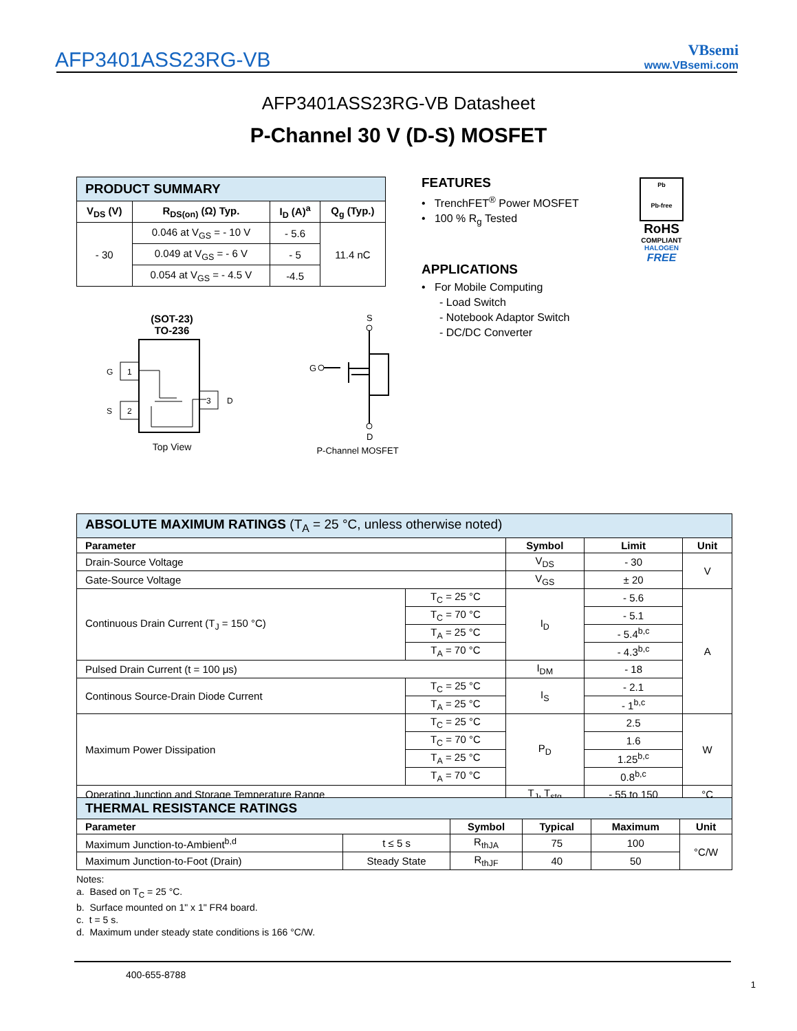AFP3401ASS23RG-VB
VBsemi
www.VBsemi.com
AFP3401ASS23RG-VB Datasheet
P-Channel 30 V (D-S) MOSFET
| PRODUCT SUMMARY | | | |
| V<sub>DS</sub> (V) | R<sub>DS(on)</sub> (Ω) Typ. | I<sub>D</sub> (A)<sup>a</sup> | Q<sub>g</sub> (Typ.) |
| - 30 | 0.046 at V<sub>GS</sub> = - 10 V | - 5.6 | 11.4 nC |
| | 0.049 at V<sub>GS</sub> = - 6 V | - 5 | |
| | 0.054 at V<sub>GS</sub> = - 4.5 V | -4.5 | |
FEATURES
• TrenchFET<sup>®</sup> Power MOSFET
• 100 % R<sub>g</sub> Tested
APPLICATIONS
• For Mobile Computing
- Load Switch
- Notebook Adaptor Switch
- DC/DC Converter
Pb
Pb-free
RoHS
COMPLIANT
HALOGEN
FREE
(SOT-23)
TO-236
1
2
3
G
S
D
Top View
S
G
D
P-Channel MOSFET
| ABSOLUTE MAXIMUM RATINGS (T<sub>A</sub> = 25 °C, unless otherwise noted) | | | | |
| Parameter | | Symbol | Limit | Unit |
| Drain-Source Voltage | | V<sub>DS</sub> | - 30 | V |
| Gate-Source Voltage | | V<sub>GS</sub> | ± 20 | |
| Continuous Drain Current (T<sub>J</sub> = 150 °C) | T<sub>C</sub> = 25 °C | I<sub>D</sub> | - 5.6 | A |
| | T<sub>C</sub> = 70 °C | | - 5.1 | |
| | T<sub>A</sub> = 25 °C | | - 5.4<sup>b,c</sup> | |
| | T<sub>A</sub> = 70 °C | | - 4.3<sup>b,c</sup> | |
| Pulsed Drain Current (t = 100 μs) | | I<sub>DM</sub> | - 18 | |
| Continous Source-Drain Diode Current | T<sub>C</sub> = 25 °C | I<sub>S</sub> | - 2.1 | |
| | T<sub>A</sub> = 25 °C | | - 1<sup>b,c</sup> | |
| Maximum Power Dissipation | T<sub>C</sub> = 25 °C | P<sub>D</sub> | 2.5 | W |
| | T<sub>C</sub> = 70 °C | | 1.6 | |
| | T<sub>A</sub> = 25 °C | | 1.25<sup>b,c</sup> | |
| | T<sub>A</sub> = 70 °C | | 0.8<sup>b,c</sup> | |
| Operating Junction and Storage Temperature Range | | T<sub>J</sub>, T<sub>stg</sub> | - 55 to 150 | °C |
| THERMAL RESISTANCE RATINGS | | | | | |
| Parameter | | Symbol | Typical | Maximum | Unit |
| Maximum Junction-to-Ambient<sup>b,d</sup> | t ≤ 5 s | R<sub>thJA</sub> | 75 | 100 | °C/W |
| Maximum Junction-to-Foot (Drain) | Steady State | R<sub>thJF</sub> | 40 | 50 | |
Notes:
a. Based on T<sub>C</sub> = 25 °C.
b. Surface mounted on 1" x 1" FR4 board.
c. t = 5 s.
d. Maximum under steady state conditions is 166 °C/W.
400-655-8788
1